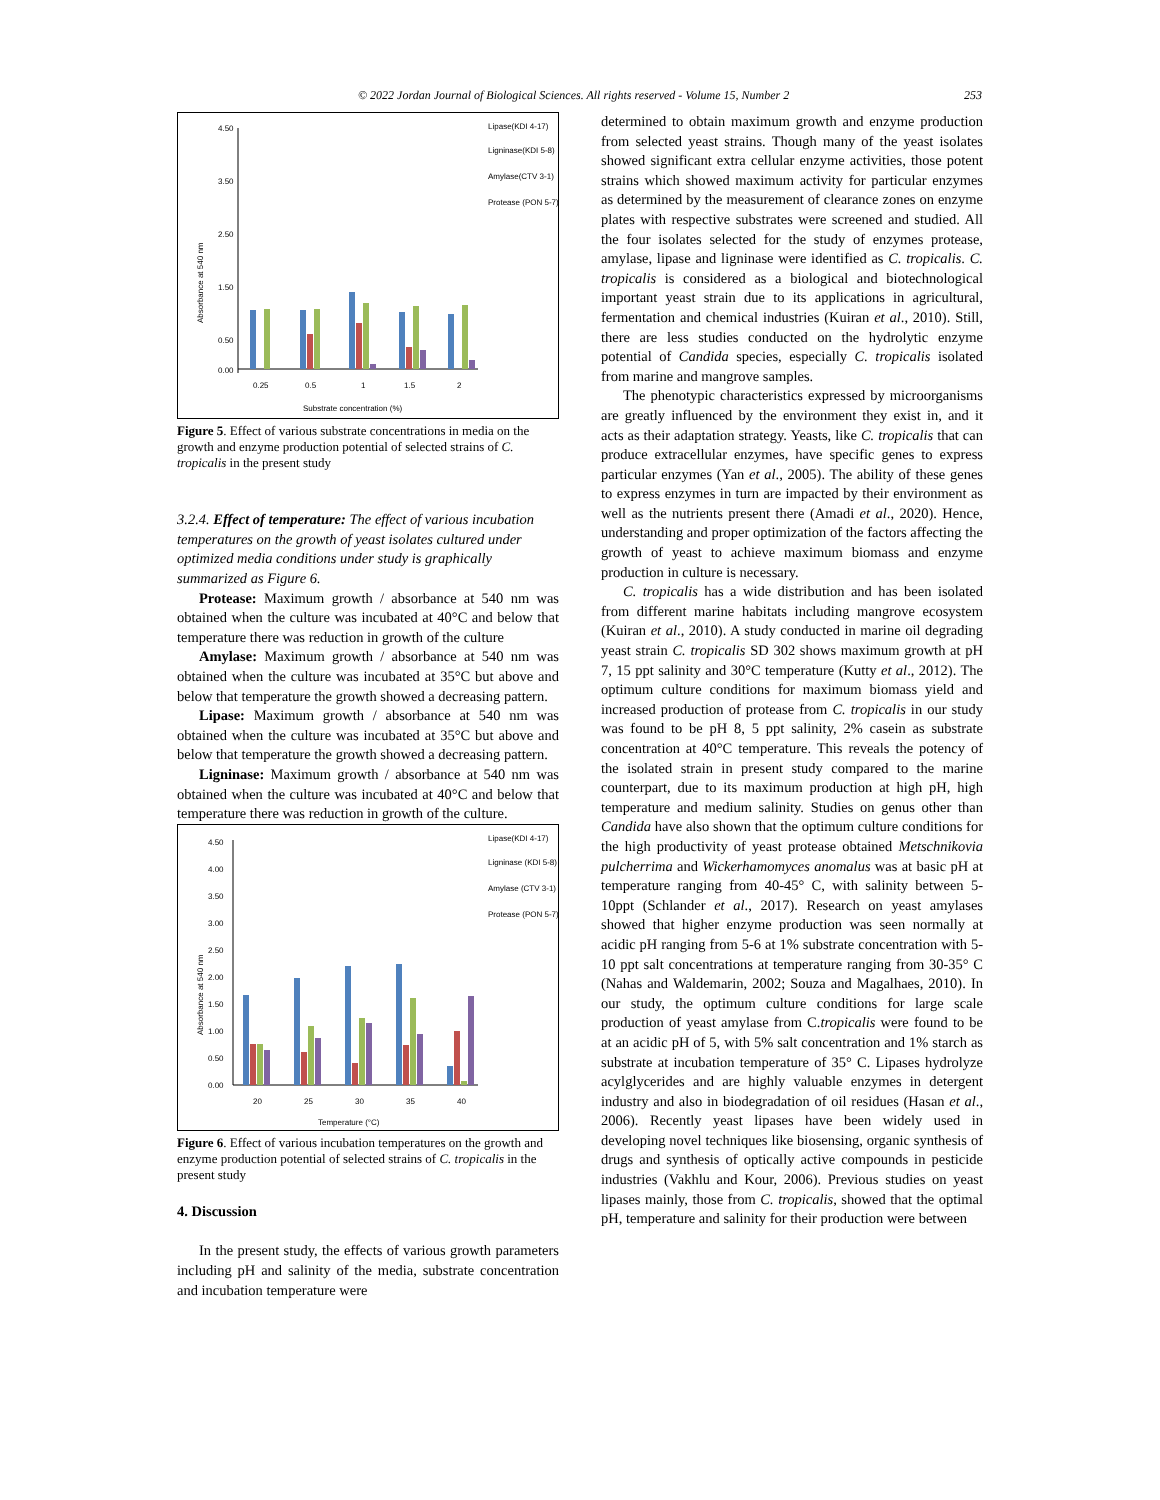© 2022 Jordan Journal of Biological Sciences. All rights reserved - Volume 15, Number 2 253
Absorbance at 540 nm
4.50
3.50
2.50
1.50
0.50
0.00
0.25
0.5
1
1.5
2
Substrate concentration (%)
Lipase(KDI 4-17)
Ligninase(KDI 5-8)
Amylase(CTV 3-1)
Protease (PON 5-7)
Figure 5. Effect of various substrate concentrations in media on the growth and enzyme production potential of selected strains of C. tropicalis in the present study
3.2.4. Effect of temperature: The effect of various incubation temperatures on the growth of yeast isolates cultured under optimized media conditions under study is graphically summarized as Figure 6.
Protease: Maximum growth / absorbance at 540 nm was obtained when the culture was incubated at 40°C and below that temperature there was reduction in growth of the culture
Amylase: Maximum growth / absorbance at 540 nm was obtained when the culture was incubated at 35°C but above and below that temperature the growth showed a decreasing pattern.
Lipase: Maximum growth / absorbance at 540 nm was obtained when the culture was incubated at 35°C but above and below that temperature the growth showed a decreasing pattern.
Ligninase: Maximum growth / absorbance at 540 nm was obtained when the culture was incubated at 40°C and below that temperature there was reduction in growth of the culture.
Absorbance at 540 nm
4.50
4.00
3.50
3.00
2.50
2.00
1.50
1.00
0.50
0.00
20
25
30
35
40
Temperature (°C)
Lipase(KDI 4-17)
Ligninase (KDI 5-8)
Amylase (CTV 3-1)
Protease (PON 5-7)
Figure 6. Effect of various incubation temperatures on the growth and enzyme production potential of selected strains of C. tropicalis in the present study
4. Discussion
In the present study, the effects of various growth parameters including pH and salinity of the media, substrate concentration and incubation temperature were
determined to obtain maximum growth and enzyme production from selected yeast strains. Though many of the yeast isolates showed significant extra cellular enzyme activities, those potent strains which showed maximum activity for particular enzymes as determined by the measurement of clearance zones on enzyme plates with respective substrates were screened and studied. All the four isolates selected for the study of enzymes protease, amylase, lipase and ligninase were identified as C. tropicalis. C. tropicalis is considered as a biological and biotechnological important yeast strain due to its applications in agricultural, fermentation and chemical industries (Kuiran et al., 2010). Still, there are less studies conducted on the hydrolytic enzyme potential of Candida species, especially C. tropicalis isolated from marine and mangrove samples.
The phenotypic characteristics expressed by microorganisms are greatly influenced by the environment they exist in, and it acts as their adaptation strategy. Yeasts, like C. tropicalis that can produce extracellular enzymes, have specific genes to express particular enzymes (Yan et al., 2005). The ability of these genes to express enzymes in turn are impacted by their environment as well as the nutrients present there (Amadi et al., 2020). Hence, understanding and proper optimization of the factors affecting the growth of yeast to achieve maximum biomass and enzyme production in culture is necessary.
C. tropicalis has a wide distribution and has been isolated from different marine habitats including mangrove ecosystem (Kuiran et al., 2010). A study conducted in marine oil degrading yeast strain C. tropicalis SD 302 shows maximum growth at pH 7, 15 ppt salinity and 30°C temperature (Kutty et al., 2012). The optimum culture conditions for maximum biomass yield and increased production of protease from C. tropicalis in our study was found to be pH 8, 5 ppt salinity, 2% casein as substrate concentration at 40°C temperature. This reveals the potency of the isolated strain in present study compared to the marine counterpart, due to its maximum production at high pH, high temperature and medium salinity. Studies on genus other than Candida have also shown that the optimum culture conditions for the high productivity of yeast protease obtained Metschnikovia pulcherrima and Wickerhamomyces anomalus was at basic pH at temperature ranging from 40-45° C, with salinity between 5-10ppt (Schlander et al., 2017). Research on yeast amylases showed that higher enzyme production was seen normally at acidic pH ranging from 5-6 at 1% substrate concentration with 5-10 ppt salt concentrations at temperature ranging from 30-35° C (Nahas and Waldemarin, 2002; Souza and Magalhaes, 2010). In our study, the optimum culture conditions for large scale production of yeast amylase from C.tropicalis were found to be at an acidic pH of 5, with 5% salt concentration and 1% starch as substrate at incubation temperature of 35° C. Lipases hydrolyze acylglycerides and are highly valuable enzymes in detergent industry and also in biodegradation of oil residues (Hasan et al., 2006). Recently yeast lipases have been widely used in developing novel techniques like biosensing, organic synthesis of drugs and synthesis of optically active compounds in pesticide industries (Vakhlu and Kour, 2006). Previous studies on yeast lipases mainly, those from C. tropicalis, showed that the optimal pH, temperature and salinity for their production were between